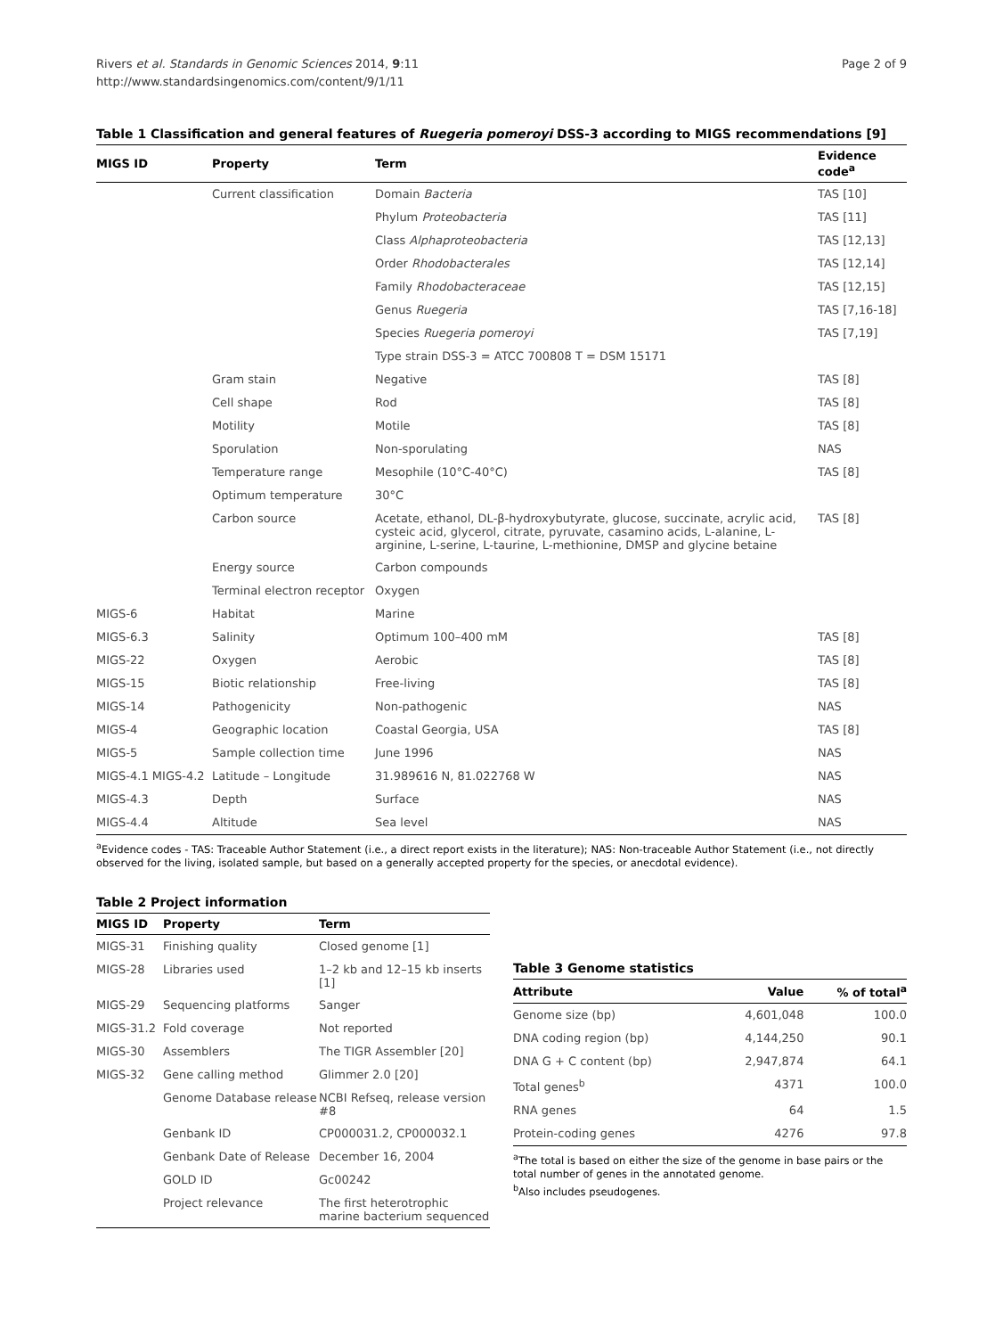Rivers et al. Standards in Genomic Sciences 2014, 9:11
http://www.standardsingenomics.com/content/9/1/11
Page 2 of 9
Table 1 Classification and general features of Ruegeria pomeroyi DSS-3 according to MIGS recommendations [9]
| MIGS ID | Property | Term | Evidence code<sup>a</sup> |
| --- | --- | --- | --- |
| | Current classification | Domain Bacteria | TAS [10] |
| | | Phylum Proteobacteria | TAS [11] |
| | | Class Alphaproteobacteria | TAS [12,13] |
| | | Order Rhodobacterales | TAS [12,14] |
| | | Family Rhodobacteraceae | TAS [12,15] |
| | | Genus Ruegeria | TAS [7,16-18] |
| | | Species Ruegeria pomeroyi | TAS [7,19] |
| | | Type strain DSS-3 = ATCC 700808 T = DSM 15171 | |
| | Gram stain | Negative | TAS [8] |
| | Cell shape | Rod | TAS [8] |
| | Motility | Motile | TAS [8] |
| | Sporulation | Non-sporulating | NAS |
| | Temperature range | Mesophile (10°C-40°C) | TAS [8] |
| | Optimum temperature | 30°C | |
| | Carbon source | Acetate, ethanol, DL-β-hydroxybutyrate, glucose, succinate, acrylic acid, cysteic acid, glycerol, citrate, pyruvate, casamino acids, L-alanine, L-arginine, L-serine, L-taurine, L-methionine, DMSP and glycine betaine | TAS [8] |
| | Energy source | Carbon compounds | |
| | Terminal electron receptor | Oxygen | |
| MIGS-6 | Habitat | Marine | |
| MIGS-6.3 | Salinity | Optimum 100–400 mM | TAS [8] |
| MIGS-22 | Oxygen | Aerobic | TAS [8] |
| MIGS-15 | Biotic relationship | Free-living | TAS [8] |
| MIGS-14 | Pathogenicity | Non-pathogenic | NAS |
| MIGS-4 | Geographic location | Coastal Georgia, USA | TAS [8] |
| MIGS-5 | Sample collection time | June 1996 | NAS |
| MIGS-4.1 MIGS-4.2 | Latitude – Longitude | 31.989616 N, 81.022768 W | NAS |
| MIGS-4.3 | Depth | Surface | NAS |
| MIGS-4.4 | Altitude | Sea level | NAS |
<sup>a</sup> Evidence codes - TAS: Traceable Author Statement (i.e., a direct report exists in the literature); NAS: Non-traceable Author Statement (i.e., not directly observed for the living, isolated sample, but based on a generally accepted property for the species, or anecdotal evidence).
Table 2 Project information
| MIGS ID | Property | Term |
| --- | --- | --- |
| MIGS-31 | Finishing quality | Closed genome [1] |
| MIGS-28 | Libraries used | 1–2 kb and 12–15 kb inserts [1] |
| MIGS-29 | Sequencing platforms | Sanger |
| MIGS-31.2 | Fold coverage | Not reported |
| MIGS-30 | Assemblers | The TIGR Assembler [20] |
| MIGS-32 | Gene calling method | Glimmer 2.0 [20] |
| | Genome Database release | NCBI Refseq, release version #8 |
| | Genbank ID | CP000031.2, CP000032.1 |
| | Genbank Date of Release | December 16, 2004 |
| | GOLD ID | Gc00242 |
| | Project relevance | The first heterotrophic marine bacterium sequenced |
Table 3 Genome statistics
| Attribute | Value | % of total<sup>a</sup> |
| --- | --- | --- |
| Genome size (bp) | 4,601,048 | 100.0 |
| DNA coding region (bp) | 4,144,250 | 90.1 |
| DNA G + C content (bp) | 2,947,874 | 64.1 |
| Total genes<sup>b</sup> | 4371 | 100.0 |
| RNA genes | 64 | 1.5 |
| Protein-coding genes | 4276 | 97.8 |
<sup>a</sup> The total is based on either the size of the genome in base pairs or the total number of genes in the annotated genome.
<sup>b</sup> Also includes pseudogenes.